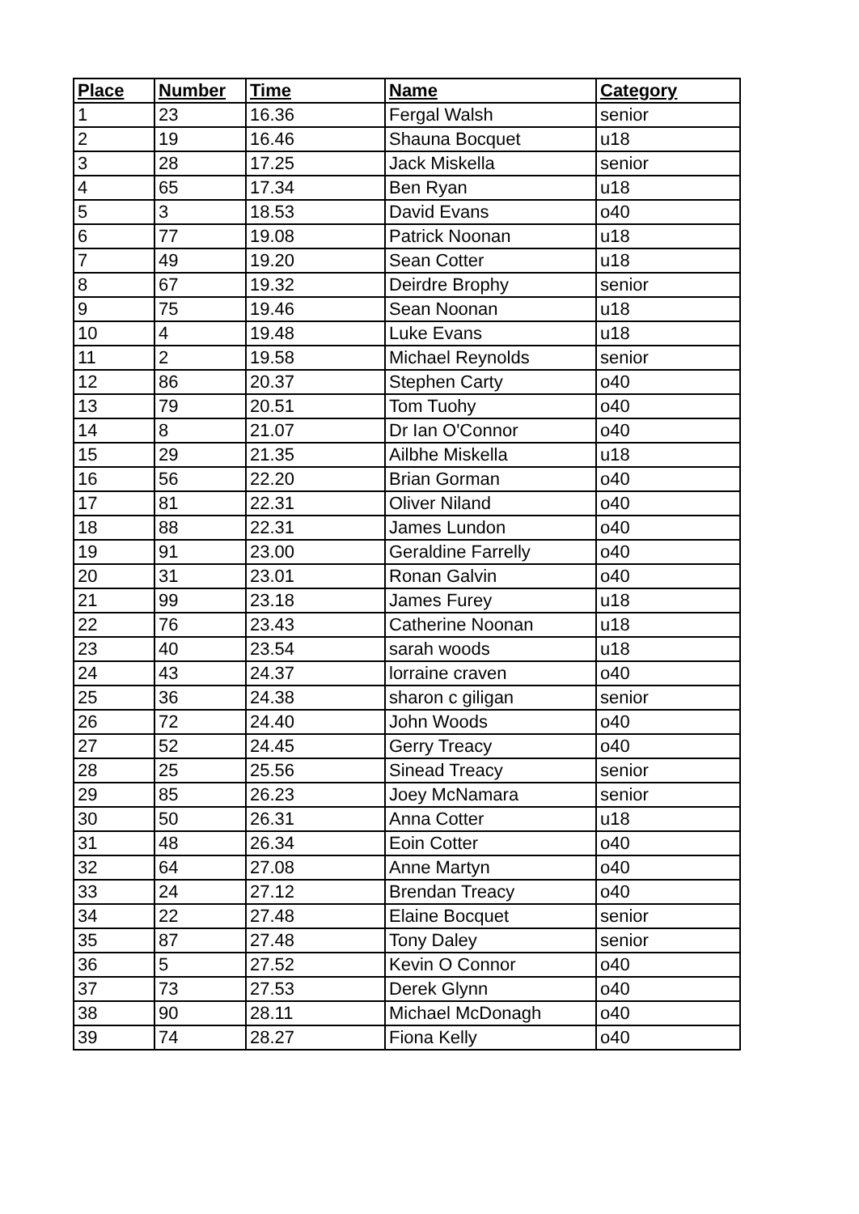| Place | Number | Time | Name | Category |
| --- | --- | --- | --- | --- |
| 1 | 23 | 16.36 | Fergal Walsh | senior |
| 2 | 19 | 16.46 | Shauna Bocquet | u18 |
| 3 | 28 | 17.25 | Jack Miskella | senior |
| 4 | 65 | 17.34 | Ben Ryan | u18 |
| 5 | 3 | 18.53 | David Evans | o40 |
| 6 | 77 | 19.08 | Patrick Noonan | u18 |
| 7 | 49 | 19.20 | Sean Cotter | u18 |
| 8 | 67 | 19.32 | Deirdre Brophy | senior |
| 9 | 75 | 19.46 | Sean Noonan | u18 |
| 10 | 4 | 19.48 | Luke Evans | u18 |
| 11 | 2 | 19.58 | Michael Reynolds | senior |
| 12 | 86 | 20.37 | Stephen Carty | o40 |
| 13 | 79 | 20.51 | Tom Tuohy | o40 |
| 14 | 8 | 21.07 | Dr Ian O'Connor | o40 |
| 15 | 29 | 21.35 | Ailbhe Miskella | u18 |
| 16 | 56 | 22.20 | Brian Gorman | o40 |
| 17 | 81 | 22.31 | Oliver Niland | o40 |
| 18 | 88 | 22.31 | James Lundon | o40 |
| 19 | 91 | 23.00 | Geraldine Farrelly | o40 |
| 20 | 31 | 23.01 | Ronan Galvin | o40 |
| 21 | 99 | 23.18 | James Furey | u18 |
| 22 | 76 | 23.43 | Catherine Noonan | u18 |
| 23 | 40 | 23.54 | sarah woods | u18 |
| 24 | 43 | 24.37 | lorraine craven | o40 |
| 25 | 36 | 24.38 | sharon c giligan | senior |
| 26 | 72 | 24.40 | John Woods | o40 |
| 27 | 52 | 24.45 | Gerry Treacy | o40 |
| 28 | 25 | 25.56 | Sinead Treacy | senior |
| 29 | 85 | 26.23 | Joey McNamara | senior |
| 30 | 50 | 26.31 | Anna Cotter | u18 |
| 31 | 48 | 26.34 | Eoin Cotter | o40 |
| 32 | 64 | 27.08 | Anne Martyn | o40 |
| 33 | 24 | 27.12 | Brendan Treacy | o40 |
| 34 | 22 | 27.48 | Elaine Bocquet | senior |
| 35 | 87 | 27.48 | Tony Daley | senior |
| 36 | 5 | 27.52 | Kevin O Connor | o40 |
| 37 | 73 | 27.53 | Derek Glynn | o40 |
| 38 | 90 | 28.11 | Michael McDonagh | o40 |
| 39 | 74 | 28.27 | Fiona Kelly | o40 |